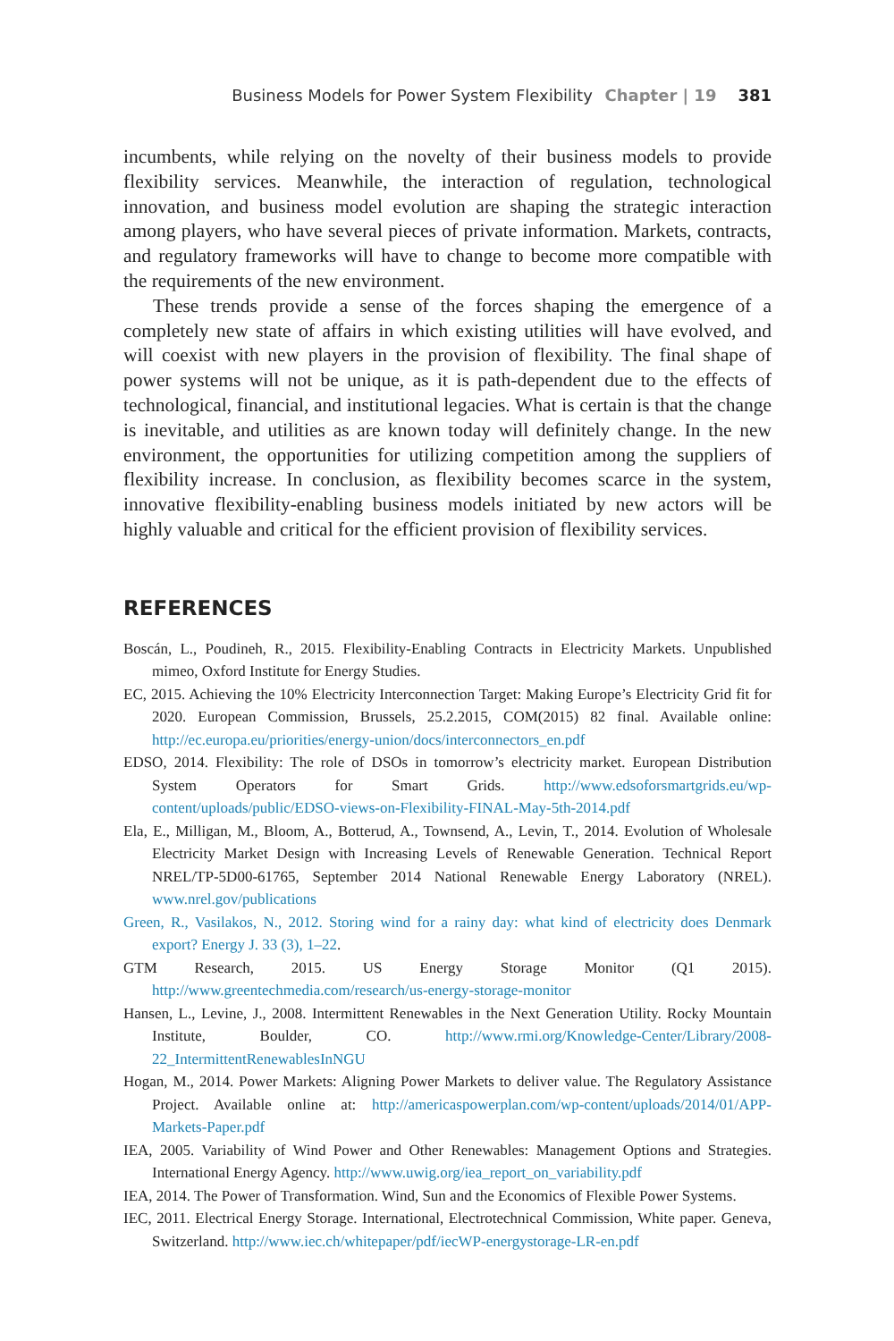Business Models for Power System Flexibility Chapter | 19 381
incumbents, while relying on the novelty of their business models to provide flexibility services. Meanwhile, the interaction of regulation, technological innovation, and business model evolution are shaping the strategic interaction among players, who have several pieces of private information. Markets, contracts, and regulatory frameworks will have to change to become more compatible with the requirements of the new environment.
These trends provide a sense of the forces shaping the emergence of a completely new state of affairs in which existing utilities will have evolved, and will coexist with new players in the provision of flexibility. The final shape of power systems will not be unique, as it is path-dependent due to the effects of technological, financial, and institutional legacies. What is certain is that the change is inevitable, and utilities as are known today will definitely change. In the new environment, the opportunities for utilizing competition among the suppliers of flexibility increase. In conclusion, as flexibility becomes scarce in the system, innovative flexibility-enabling business models initiated by new actors will be highly valuable and critical for the efficient provision of flexibility services.
REFERENCES
Boscán, L., Poudineh, R., 2015. Flexibility-Enabling Contracts in Electricity Markets. Unpublished mimeo, Oxford Institute for Energy Studies.
EC, 2015. Achieving the 10% Electricity Interconnection Target: Making Europe’s Electricity Grid fit for 2020. European Commission, Brussels, 25.2.2015, COM(2015) 82 final. Available online: http://ec.europa.eu/priorities/energy-union/docs/interconnectors_en.pdf
EDSO, 2014. Flexibility: The role of DSOs in tomorrow’s electricity market. European Distribution System Operators for Smart Grids. http://www.edsoforsmartgrids.eu/wp-content/uploads/public/EDSO-views-on-Flexibility-FINAL-May-5th-2014.pdf
Ela, E., Milligan, M., Bloom, A., Botterud, A., Townsend, A., Levin, T., 2014. Evolution of Wholesale Electricity Market Design with Increasing Levels of Renewable Generation. Technical Report NREL/TP-5D00-61765, September 2014 National Renewable Energy Laboratory (NREL). www.nrel.gov/publications
Green, R., Vasilakos, N., 2012. Storing wind for a rainy day: what kind of electricity does Denmark export? Energy J. 33 (3), 1–22.
GTM Research, 2015. US Energy Storage Monitor (Q1 2015). http://www.greentechmedia.com/research/us-energy-storage-monitor
Hansen, L., Levine, J., 2008. Intermittent Renewables in the Next Generation Utility. Rocky Mountain Institute, Boulder, CO. http://www.rmi.org/Knowledge-Center/Library/2008-22_IntermittentRenewablesInNGU
Hogan, M., 2014. Power Markets: Aligning Power Markets to deliver value. The Regulatory Assistance Project. Available online at: http://americaspowerplan.com/wp-content/uploads/2014/01/APP-Markets-Paper.pdf
IEA, 2005. Variability of Wind Power and Other Renewables: Management Options and Strategies. International Energy Agency. http://www.uwig.org/iea_report_on_variability.pdf
IEA, 2014. The Power of Transformation. Wind, Sun and the Economics of Flexible Power Systems.
IEC, 2011. Electrical Energy Storage. International, Electrotechnical Commission, White paper. Geneva, Switzerland. http://www.iec.ch/whitepaper/pdf/iecWP-energystorage-LR-en.pdf